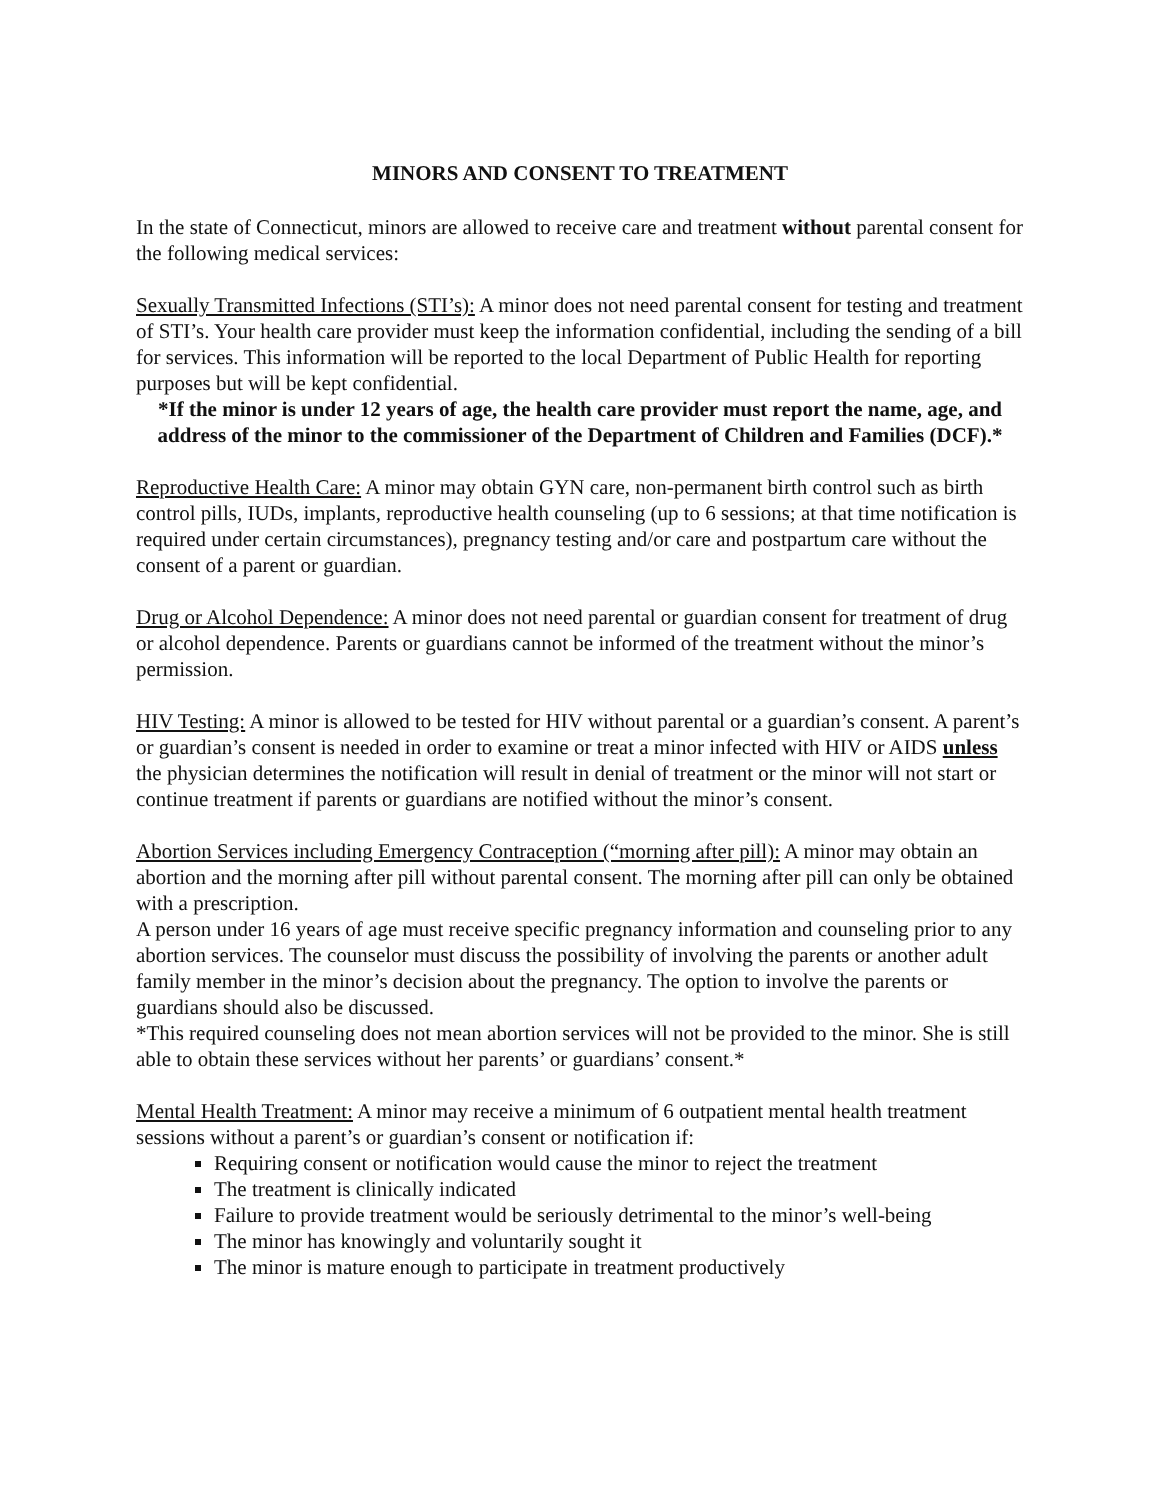MINORS AND CONSENT TO TREATMENT
In the state of Connecticut, minors are allowed to receive care and treatment without parental consent for the following medical services:
Sexually Transmitted Infections (STI’s): A minor does not need parental consent for testing and treatment of STI’s. Your health care provider must keep the information confidential, including the sending of a bill for services. This information will be reported to the local Department of Public Health for reporting purposes but will be kept confidential.
*If the minor is under 12 years of age, the health care provider must report the name, age, and address of the minor to the commissioner of the Department of Children and Families (DCF).*
Reproductive Health Care: A minor may obtain GYN care, non-permanent birth control such as birth control pills, IUDs, implants, reproductive health counseling (up to 6 sessions; at that time notification is required under certain circumstances), pregnancy testing and/or care and postpartum care without the consent of a parent or guardian.
Drug or Alcohol Dependence: A minor does not need parental or guardian consent for treatment of drug or alcohol dependence. Parents or guardians cannot be informed of the treatment without the minor’s permission.
HIV Testing: A minor is allowed to be tested for HIV without parental or a guardian’s consent. A parent’s or guardian’s consent is needed in order to examine or treat a minor infected with HIV or AIDS unless the physician determines the notification will result in denial of treatment or the minor will not start or continue treatment if parents or guardians are notified without the minor’s consent.
Abortion Services including Emergency Contraception (“morning after pill): A minor may obtain an abortion and the morning after pill without parental consent. The morning after pill can only be obtained with a prescription.
A person under 16 years of age must receive specific pregnancy information and counseling prior to any abortion services. The counselor must discuss the possibility of involving the parents or another adult family member in the minor’s decision about the pregnancy. The option to involve the parents or guardians should also be discussed.
*This required counseling does not mean abortion services will not be provided to the minor. She is still able to obtain these services without her parents’ or guardians’ consent.*
Mental Health Treatment: A minor may receive a minimum of 6 outpatient mental health treatment sessions without a parent’s or guardian’s consent or notification if:
Requiring consent or notification would cause the minor to reject the treatment
The treatment is clinically indicated
Failure to provide treatment would be seriously detrimental to the minor’s well-being
The minor has knowingly and voluntarily sought it
The minor is mature enough to participate in treatment productively